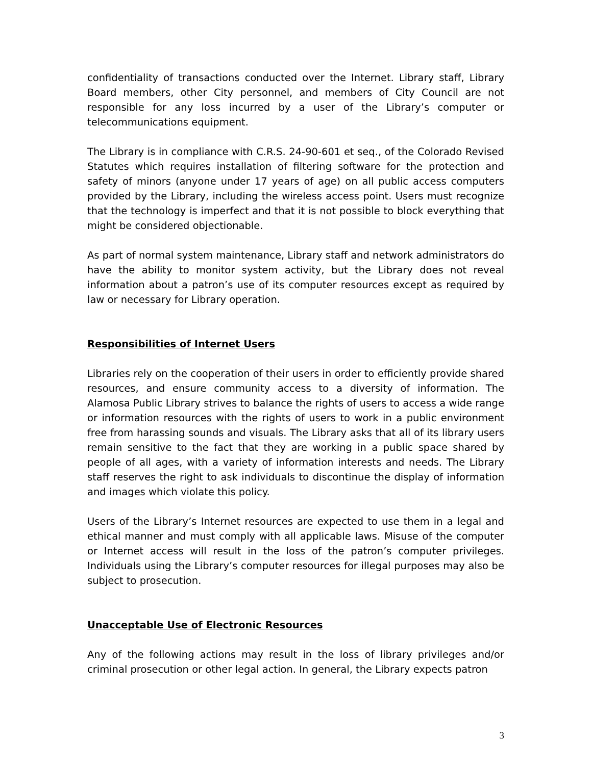confidentiality of transactions conducted over the Internet. Library staff, Library Board members, other City personnel, and members of City Council are not responsible for any loss incurred by a user of the Library’s computer or telecommunications equipment.
The Library is in compliance with C.R.S. 24-90-601 et seq., of the Colorado Revised Statutes which requires installation of filtering software for the protection and safety of minors (anyone under 17 years of age) on all public access computers provided by the Library, including the wireless access point. Users must recognize that the technology is imperfect and that it is not possible to block everything that might be considered objectionable.
As part of normal system maintenance, Library staff and network administrators do have the ability to monitor system activity, but the Library does not reveal information about a patron’s use of its computer resources except as required by law or necessary for Library operation.
Responsibilities of Internet Users
Libraries rely on the cooperation of their users in order to efficiently provide shared resources, and ensure community access to a diversity of information. The Alamosa Public Library strives to balance the rights of users to access a wide range or information resources with the rights of users to work in a public environment free from harassing sounds and visuals. The Library asks that all of its library users remain sensitive to the fact that they are working in a public space shared by people of all ages, with a variety of information interests and needs. The Library staff reserves the right to ask individuals to discontinue the display of information and images which violate this policy.
Users of the Library’s Internet resources are expected to use them in a legal and ethical manner and must comply with all applicable laws. Misuse of the computer or Internet access will result in the loss of the patron’s computer privileges. Individuals using the Library’s computer resources for illegal purposes may also be subject to prosecution.
Unacceptable Use of Electronic Resources
Any of the following actions may result in the loss of library privileges and/or criminal prosecution or other legal action. In general, the Library expects patron
3